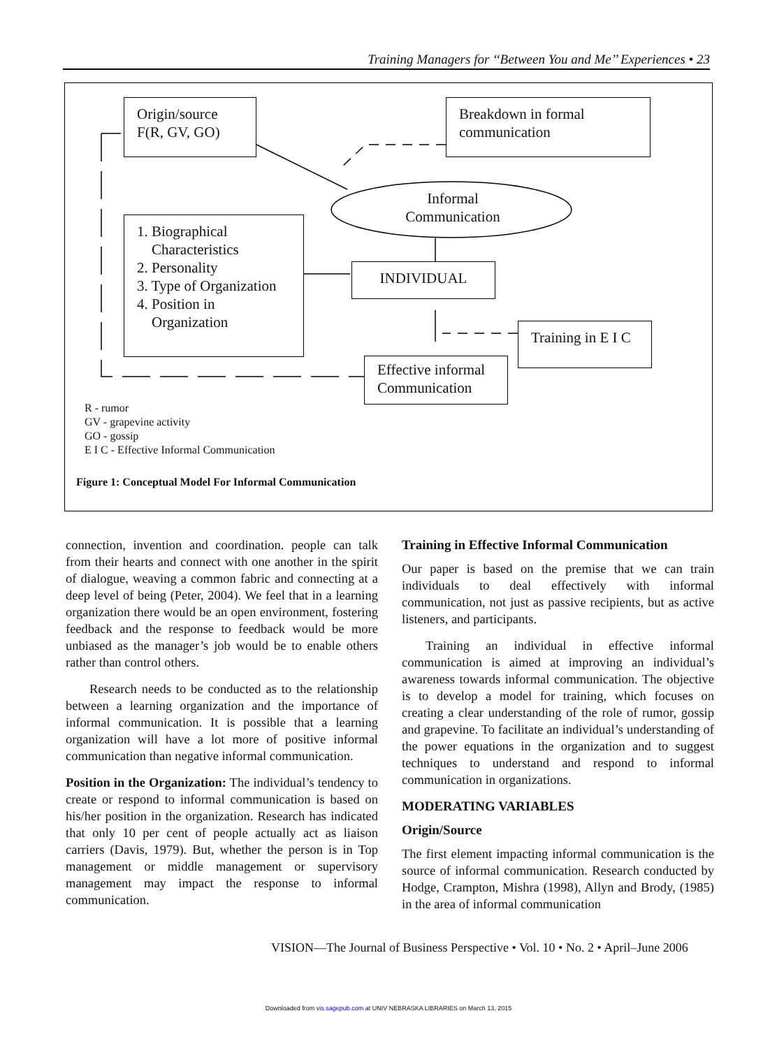Training Managers for ‘‘Between You and Me’’ Experiences • 23
Origin/source
F(R, GV, GO)
Breakdown in formal communication
Informal Communication
1. Biographical
Characteristics
2. Personality
3. Type of Organization
4. Position in
Organization
INDIVIDUAL
Training in E I C
Effective informal Communication
R - rumor
GV - grapevine activity
GO - gossip
E I C - Effective Informal Communication
Figure 1: Conceptual Model For Informal Communication
connection, invention and coordination. people can talk from their hearts and connect with one another in the spirit of dialogue, weaving a common fabric and connecting at a deep level of being (Peter, 2004). We feel that in a learning organization there would be an open environment, fostering feedback and the response to feedback would be more unbiased as the manager’s job would be to enable others rather than control others.
Research needs to be conducted as to the relationship between a learning organization and the importance of informal communication. It is possible that a learning organization will have a lot more of positive informal communication than negative informal communication.
Position in the Organization: The individual’s tendency to create or respond to informal communication is based on his/her position in the organization. Research has indicated that only 10 per cent of people actually act as liaison carriers (Davis, 1979). But, whether the person is in Top management or middle management or supervisory management may impact the response to informal communication.
Training in Effective Informal Communication
Our paper is based on the premise that we can train individuals to deal effectively with informal communication, not just as passive recipients, but as active listeners, and participants.
Training an individual in effective informal communication is aimed at improving an individual’s awareness towards informal communication. The objective is to develop a model for training, which focuses on creating a clear understanding of the role of rumor, gossip and grapevine. To facilitate an individual’s understanding of the power equations in the organization and to suggest techniques to understand and respond to informal communication in organizations.
MODERATING VARIABLES
Origin/Source
The first element impacting informal communication is the source of informal communication. Research conducted by Hodge, Crampton, Mishra (1998), Allyn and Brody, (1985) in the area of informal communication
VISION—The Journal of Business Perspective • Vol. 10 • No. 2 • April–June 2006
Downloaded from vis.sagepub.com at UNIV NEBRASKA LIBRARIES on March 13, 2015